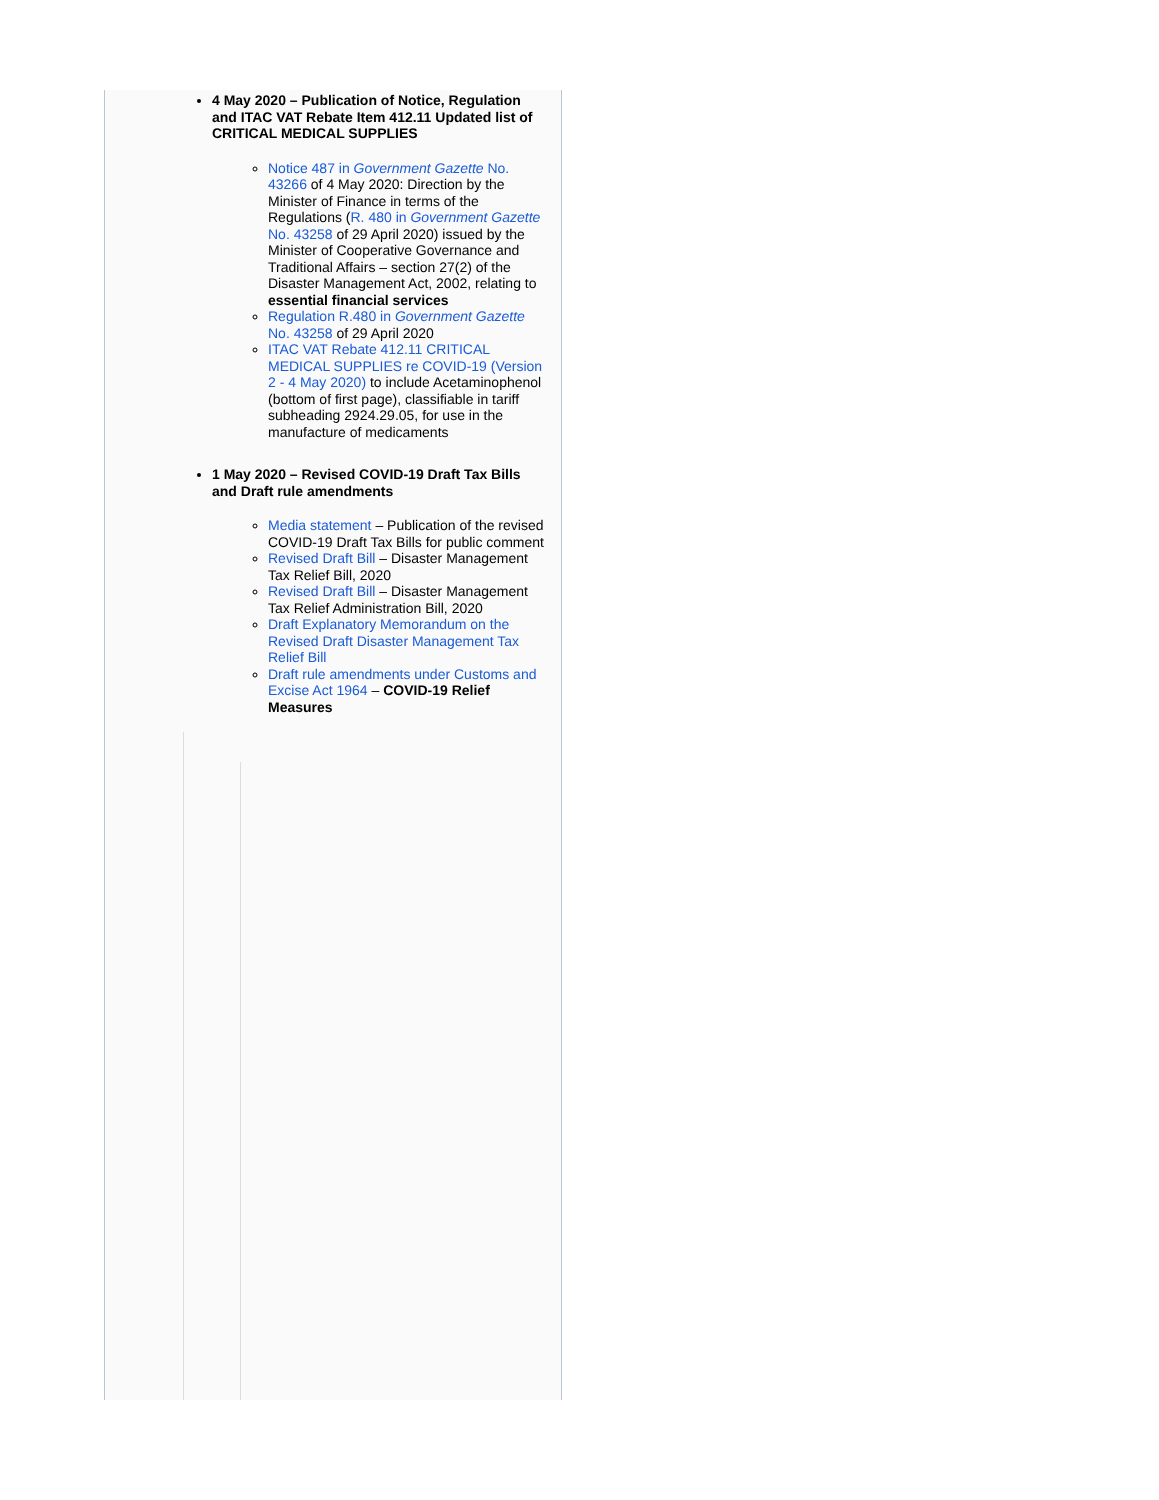4 May 2020 – Publication of Notice, Regulation and ITAC VAT Rebate Item 412.11 Updated list of CRITICAL MEDICAL SUPPLIES
Notice 487 in Government Gazette No. 43266 of 4 May 2020: Direction by the Minister of Finance in terms of the Regulations (R. 480 in Government Gazette No. 43258 of 29 April 2020) issued by the Minister of Cooperative Governance and Traditional Affairs – section 27(2) of the Disaster Management Act, 2002, relating to essential financial services
Regulation R.480 in Government Gazette No. 43258 of 29 April 2020
ITAC VAT Rebate 412.11 CRITICAL MEDICAL SUPPLIES re COVID-19 (Version 2 - 4 May 2020) to include Acetaminophenol (bottom of first page), classifiable in tariff subheading 2924.29.05, for use in the manufacture of medicaments
1 May 2020 – Revised COVID-19 Draft Tax Bills and Draft rule amendments
Media statement – Publication of the revised COVID-19 Draft Tax Bills for public comment
Revised Draft Bill – Disaster Management Tax Relief Bill, 2020
Revised Draft Bill – Disaster Management Tax Relief Administration Bill, 2020
Draft Explanatory Memorandum on the Revised Draft Disaster Management Tax Relief Bill
Draft rule amendments under Customs and Excise Act 1964 – COVID-19 Relief Measures